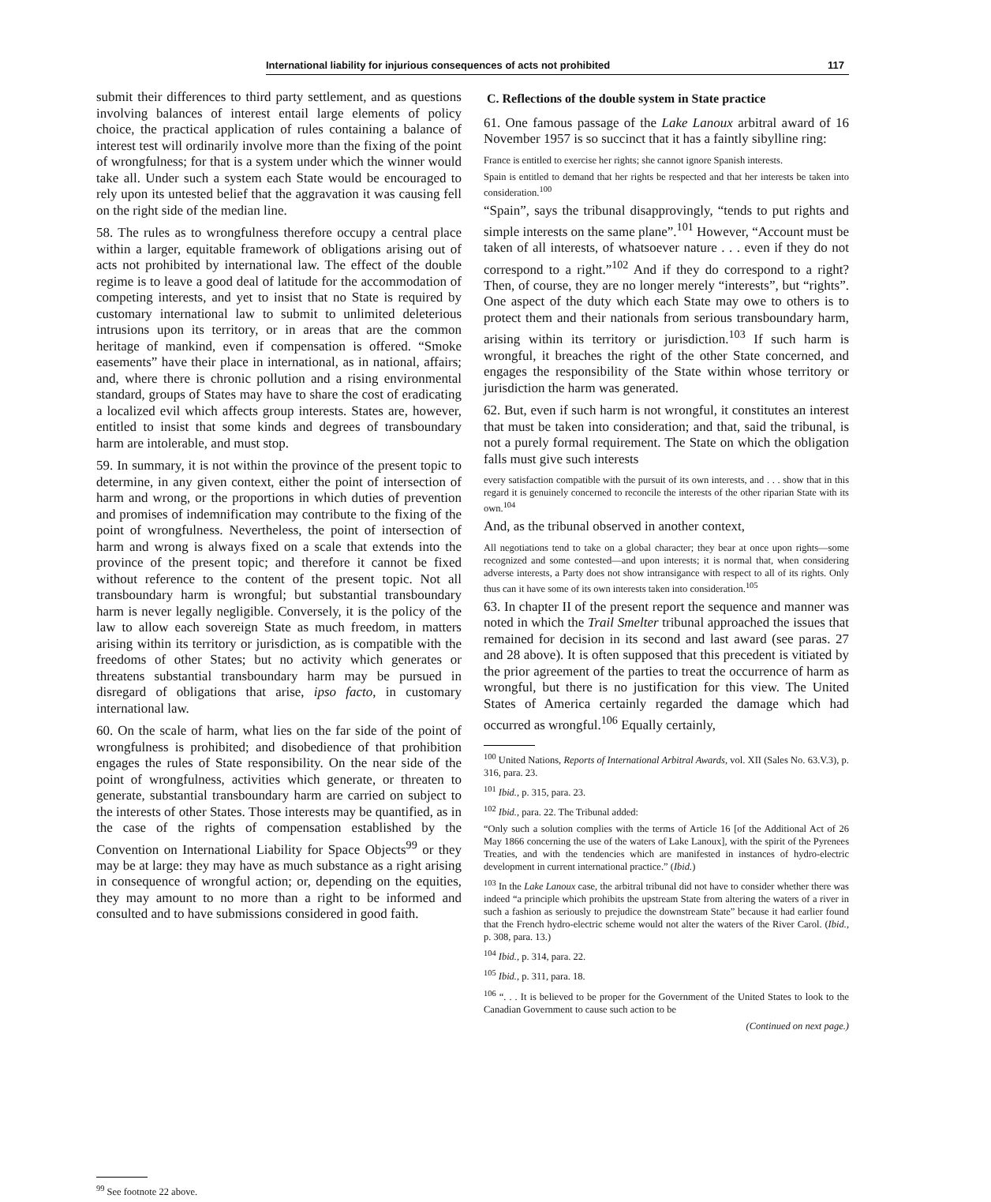International liability for injurious consequences of acts not prohibited 117
submit their differences to third party settlement, and as questions involving balances of interest entail large elements of policy choice, the practical application of rules containing a balance of interest test will ordinarily involve more than the fixing of the point of wrongfulness; for that is a system under which the winner would take all. Under such a system each State would be encouraged to rely upon its untested belief that the aggravation it was causing fell on the right side of the median line.
58. The rules as to wrongfulness therefore occupy a central place within a larger, equitable framework of obligations arising out of acts not prohibited by international law. The effect of the double regime is to leave a good deal of latitude for the accommodation of competing interests, and yet to insist that no State is required by customary international law to submit to unlimited deleterious intrusions upon its territory, or in areas that are the common heritage of mankind, even if compensation is offered. “Smoke easements” have their place in international, as in national, affairs; and, where there is chronic pollution and a rising environmental standard, groups of States may have to share the cost of eradicating a localized evil which affects group interests. States are, however, entitled to insist that some kinds and degrees of transboundary harm are intolerable, and must stop.
59. In summary, it is not within the province of the present topic to determine, in any given context, either the point of intersection of harm and wrong, or the proportions in which duties of prevention and promises of indemnification may contribute to the fixing of the point of wrongfulness. Nevertheless, the point of intersection of harm and wrong is always fixed on a scale that extends into the province of the present topic; and therefore it cannot be fixed without reference to the content of the present topic. Not all transboundary harm is wrongful; but substantial transboundary harm is never legally negligible. Conversely, it is the policy of the law to allow each sovereign State as much freedom, in matters arising within its territory or jurisdiction, as is compatible with the freedoms of other States; but no activity which generates or threatens substantial transboundary harm may be pursued in disregard of obligations that arise, ipso facto, in customary international law.
60. On the scale of harm, what lies on the far side of the point of wrongfulness is prohibited; and disobedience of that prohibition engages the rules of State responsibility. On the near side of the point of wrongfulness, activities which generate, or threaten to generate, substantial transboundary harm are carried on subject to the interests of other States. Those interests may be quantified, as in the case of the rights of compensation established by the Convention on International Liability for Space Objects<sup>99</sup> or they may be at large: they may have as much substance as a right arising in consequence of wrongful action; or, depending on the equities, they may amount to no more than a right to be informed and consulted and to have submissions considered in good faith.
<sup>99</sup> See footnote 22 above.
C. Reflections of the double system in State practice
61. One famous passage of the Lake Lanoux arbitral award of 16 November 1957 is so succinct that it has a faintly sibylline ring:
France is entitled to exercise her rights; she cannot ignore Spanish interests.
Spain is entitled to demand that her rights be respected and that her interests be taken into consideration.<sup>100</sup>
“Spain”, says the tribunal disapprovingly, “tends to put rights and simple interests on the same plane”.<sup>101</sup> However, “Account must be taken of all interests, of whatsoever nature . . . even if they do not correspond to a right.”<sup>102</sup> And if they do correspond to a right? Then, of course, they are no longer merely “interests”, but “rights”. One aspect of the duty which each State may owe to others is to protect them and their nationals from serious transboundary harm, arising within its territory or jurisdiction.<sup>103</sup> If such harm is wrongful, it breaches the right of the other State concerned, and engages the responsibility of the State within whose territory or jurisdiction the harm was generated.
62. But, even if such harm is not wrongful, it constitutes an interest that must be taken into consideration; and that, said the tribunal, is not a purely formal requirement. The State on which the obligation falls must give such interests
every satisfaction compatible with the pursuit of its own interests, and . . . show that in this regard it is genuinely concerned to reconcile the interests of the other riparian State with its own.<sup>104</sup>
And, as the tribunal observed in another context,
All negotiations tend to take on a global character; they bear at once upon rights—some recognized and some contested—and upon interests; it is normal that, when considering adverse interests, a Party does not show intransigance with respect to all of its rights. Only thus can it have some of its own interests taken into consideration.<sup>105</sup>
63. In chapter II of the present report the sequence and manner was noted in which the Trail Smelter tribunal approached the issues that remained for decision in its second and last award (see paras. 27 and 28 above). It is often supposed that this precedent is vitiated by the prior agreement of the parties to treat the occurrence of harm as wrongful, but there is no justification for this view. The United States of America certainly regarded the damage which had occurred as wrongful.<sup>106</sup> Equally certainly,
<sup>100</sup> United Nations, Reports of International Arbitral Awards, vol. XII (Sales No. 63.V.3), p. 316, para. 23.
<sup>101</sup> Ibid., p. 315, para. 23.
<sup>102</sup> Ibid., para. 22. The Tribunal added:
“Only such a solution complies with the terms of Article 16 [of the Additional Act of 26 May 1866 concerning the use of the waters of Lake Lanoux], with the spirit of the Pyrenees Treaties, and with the tendencies which are manifested in instances of hydro-electric development in current international practice.” (Ibid.)
<sup>103</sup> In the Lake Lanoux case, the arbitral tribunal did not have to consider whether there was indeed “a principle which prohibits the upstream State from altering the waters of a river in such a fashion as seriously to prejudice the downstream State” because it had earlier found that the French hydro-electric scheme would not alter the waters of the River Carol. (Ibid., p. 308, para. 13.)
<sup>104</sup> Ibid., p. 314, para. 22.
<sup>105</sup> Ibid., p. 311, para. 18.
<sup>106</sup> “. . . It is believed to be proper for the Government of the United States to look to the Canadian Government to cause such action to be
(Continued on next page.)